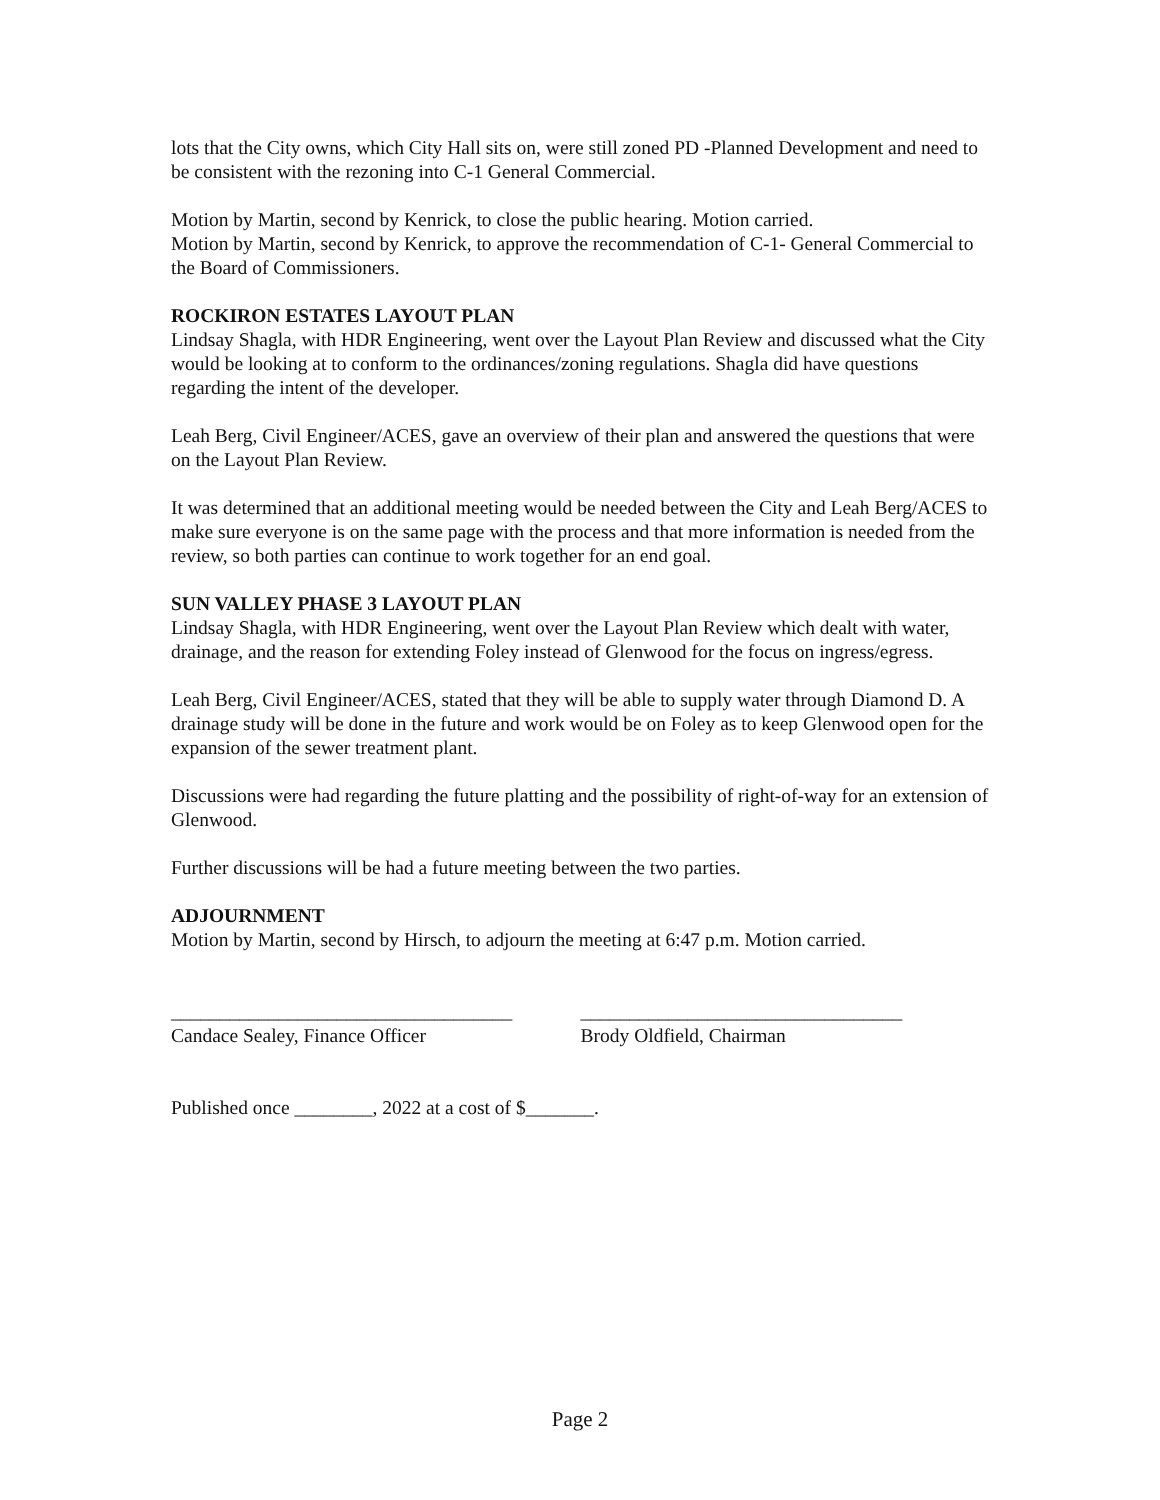lots that the City owns, which City Hall sits on, were still zoned PD -Planned Development and need to be consistent with the rezoning into C-1 General Commercial.
Motion by Martin, second by Kenrick, to close the public hearing. Motion carried.
Motion by Martin, second by Kenrick, to approve the recommendation of C-1- General Commercial to the Board of Commissioners.
ROCKIRON ESTATES LAYOUT PLAN
Lindsay Shagla, with HDR Engineering, went over the Layout Plan Review and discussed what the City would be looking at to conform to the ordinances/zoning regulations. Shagla did have questions regarding the intent of the developer.
Leah Berg, Civil Engineer/ACES, gave an overview of their plan and answered the questions that were on the Layout Plan Review.
It was determined that an additional meeting would be needed between the City and Leah Berg/ACES to make sure everyone is on the same page with the process and that more information is needed from the review, so both parties can continue to work together for an end goal.
SUN VALLEY PHASE 3 LAYOUT PLAN
Lindsay Shagla, with HDR Engineering, went over the Layout Plan Review which dealt with water, drainage, and the reason for extending Foley instead of Glenwood for the focus on ingress/egress.
Leah Berg, Civil Engineer/ACES, stated that they will be able to supply water through Diamond D. A drainage study will be done in the future and work would be on Foley as to keep Glenwood open for the expansion of the sewer treatment plant.
Discussions were had regarding the future platting and the possibility of right-of-way for an extension of Glenwood.
Further discussions will be had a future meeting between the two parties.
ADJOURNMENT
Motion by Martin, second by Hirsch, to adjourn the meeting at 6:47 p.m. Motion carried.
___________________________________
Candace Sealey, Finance Officer
_________________________________
Brody Oldfield, Chairman
Published once ________, 2022 at a cost of $_______.
Page 2